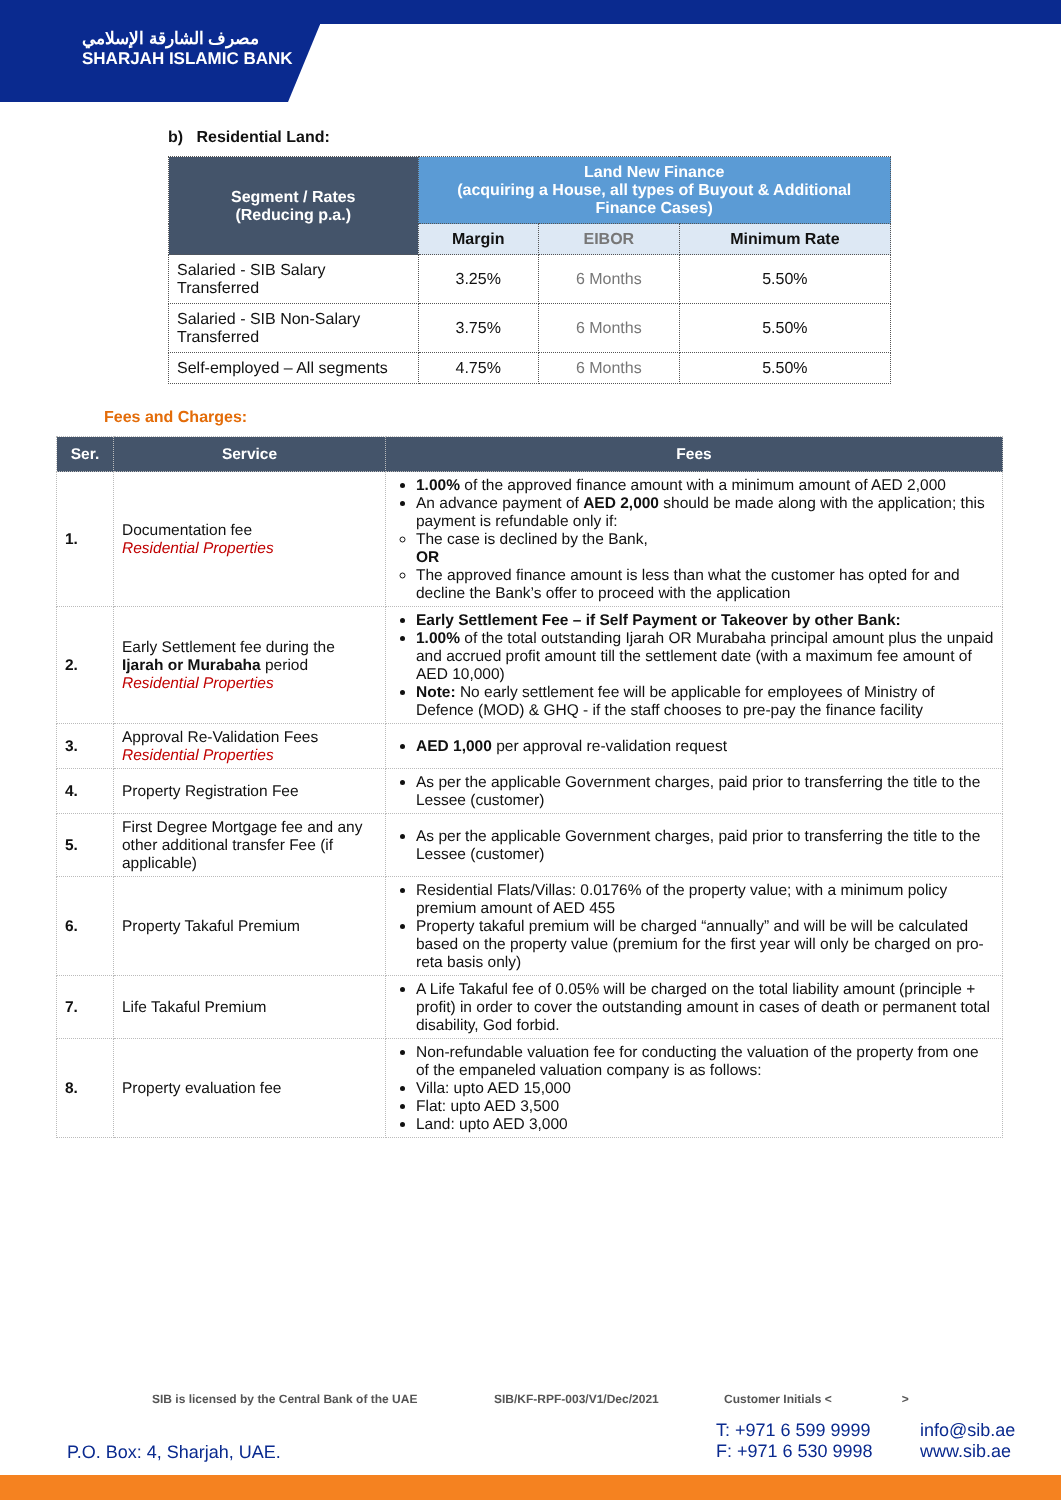مصرف الشارقة الإسلامي
SHARJAH ISLAMIC BANK
b) Residential Land:
| Segment / Rates (Reducing p.a.) | Land New Finance (acquiring a House, all types of Buyout & Additional Finance Cases) | | |
| --- | --- | --- | --- |
| | Margin | EIBOR | Minimum Rate |
| Salaried - SIB Salary Transferred | 3.25% | 6 Months | 5.50% |
| Salaried - SIB Non-Salary Transferred | 3.75% | 6 Months | 5.50% |
| Self-employed – All segments | 4.75% | 6 Months | 5.50% |
Fees and Charges:
| Ser. | Service | Fees |
| --- | --- | --- |
| 1. | Documentation fee Residential Properties | 1.00% of the approved finance amount with a minimum amount of AED 2,000 An advance payment of AED 2,000 should be made along with the application; this payment is refundable only if: The case is declined by the Bank, OR The approved finance amount is less than what the customer has opted for and decline the Bank’s offer to proceed with the application |
| 2. | Early Settlement fee during the Ijarah or Murabaha period Residential Properties | Early Settlement Fee – if Self Payment or Takeover by other Bank: 1.00% of the total outstanding Ijarah OR Murabaha principal amount plus the unpaid and accrued profit amount till the settlement date (with a maximum fee amount of AED 10,000) Note: No early settlement fee will be applicable for employees of Ministry of Defence (MOD) & GHQ - if the staff chooses to pre-pay the finance facility |
| 3. | Approval Re-Validation Fees Residential Properties | AED 1,000 per approval re-validation request |
| 4. | Property Registration Fee | As per the applicable Government charges, paid prior to transferring the title to the Lessee (customer) |
| 5. | First Degree Mortgage fee and any other additional transfer Fee (if applicable) | As per the applicable Government charges, paid prior to transferring the title to the Lessee (customer) |
| 6. | Property Takaful Premium | Residential Flats/Villas: 0.0176% of the property value; with a minimum policy premium amount of AED 455 Property takaful premium will be charged “annually” and will be will be calculated based on the property value (premium for the first year will only be charged on pro-reta basis only) |
| 7. | Life Takaful Premium | A Life Takaful fee of 0.05% will be charged on the total liability amount (principle + profit) in order to cover the outstanding amount in cases of death or permanent total disability, God forbid. |
| 8. | Property evaluation fee | Non-refundable valuation fee for conducting the valuation of the property from one of the empaneled valuation company is as follows: Villa: upto AED 15,000 Flat: upto AED 3,500 Land: upto AED 3,000 |
SIB is licensed by the Central Bank of the UAE SIB/KF-RPF-003/V1/Dec/2021 Customer Initials < >
P.O. Box: 4, Sharjah, UAE.
T: +971 6 599 9999
F: +971 6 530 9998
info@sib.ae
www.sib.ae